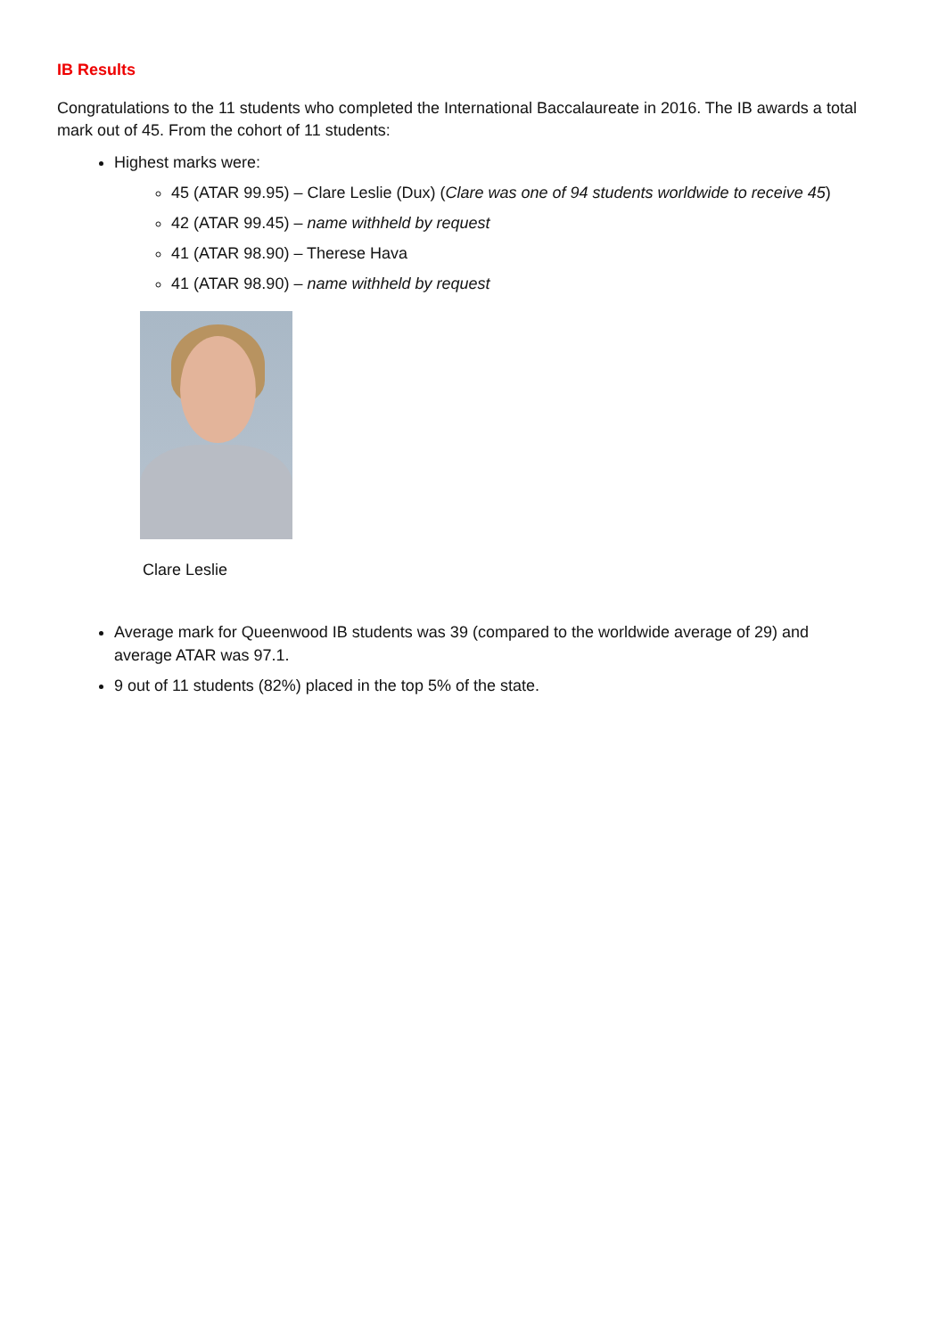IB Results
Congratulations to the 11 students who completed the International Baccalaureate in 2016. The IB awards a total mark out of 45. From the cohort of 11 students:
Highest marks were:
45 (ATAR 99.95) – Clare Leslie (Dux) (Clare was one of 94 students worldwide to receive 45)
42 (ATAR 99.45) – name withheld by request
41 (ATAR 98.90) – Therese Hava
41 (ATAR 98.90) – name withheld by request
Clare Leslie
Average mark for Queenwood IB students was 39 (compared to the worldwide average of 29) and average ATAR was 97.1.
9 out of 11 students (82%) placed in the top 5% of the state.